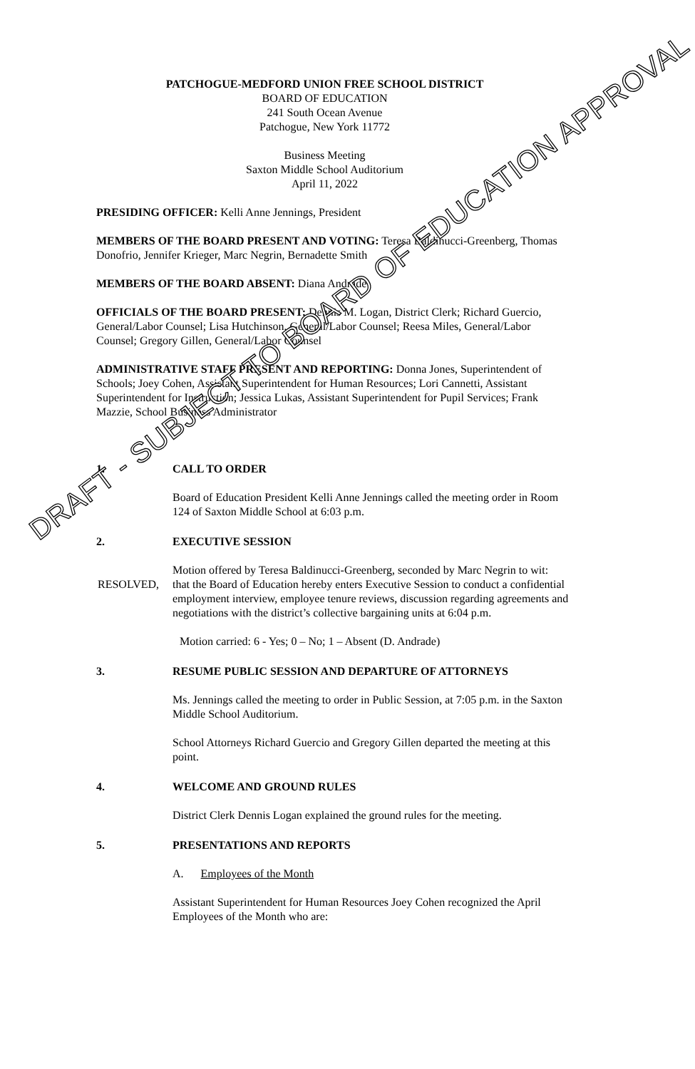PATCHOGUE-MEDFORD UNION FREE SCHOOL DISTRICT
BOARD OF EDUCATION
241 South Ocean Avenue
Patchogue, New York 11772
Business Meeting
Saxton Middle School Auditorium
April 11, 2022
PRESIDING OFFICER: Kelli Anne Jennings, President
MEMBERS OF THE BOARD PRESENT AND VOTING: Teresa Baldinucci-Greenberg, Thomas Donofrio, Jennifer Krieger, Marc Negrin, Bernadette Smith
MEMBERS OF THE BOARD ABSENT: Diana Andrade
OFFICIALS OF THE BOARD PRESENT: Dennis M. Logan, District Clerk; Richard Guercio, General/Labor Counsel; Lisa Hutchinson, General/Labor Counsel; Reesa Miles, General/Labor Counsel; Gregory Gillen, General/Labor Counsel
ADMINISTRATIVE STAFF PRESENT AND REPORTING: Donna Jones, Superintendent of Schools; Joey Cohen, Assistant Superintendent for Human Resources; Lori Cannetti, Assistant Superintendent for Instruction; Jessica Lukas, Assistant Superintendent for Pupil Services; Frank Mazzie, School Business Administrator
1. CALL TO ORDER
Board of Education President Kelli Anne Jennings called the meeting order in Room 124 of Saxton Middle School at 6:03 p.m.
2. EXECUTIVE SESSION
Motion offered by Teresa Baldinucci-Greenberg, seconded by Marc Negrin to wit:
RESOLVED, that the Board of Education hereby enters Executive Session to conduct a confidential employment interview, employee tenure reviews, discussion regarding agreements and negotiations with the district’s collective bargaining units at 6:04 p.m.
Motion carried: 6 - Yes; 0 – No; 1 – Absent (D. Andrade)
3. RESUME PUBLIC SESSION AND DEPARTURE OF ATTORNEYS
Ms. Jennings called the meeting to order in Public Session, at 7:05 p.m. in the Saxton Middle School Auditorium.
School Attorneys Richard Guercio and Gregory Gillen departed the meeting at this point.
4. WELCOME AND GROUND RULES
District Clerk Dennis Logan explained the ground rules for the meeting.
5. PRESENTATIONS AND REPORTS
A. Employees of the Month
Assistant Superintendent for Human Resources Joey Cohen recognized the April Employees of the Month who are:
DRAFT - SUBJECT TO BOARD OF EDUCATION APPROVAL